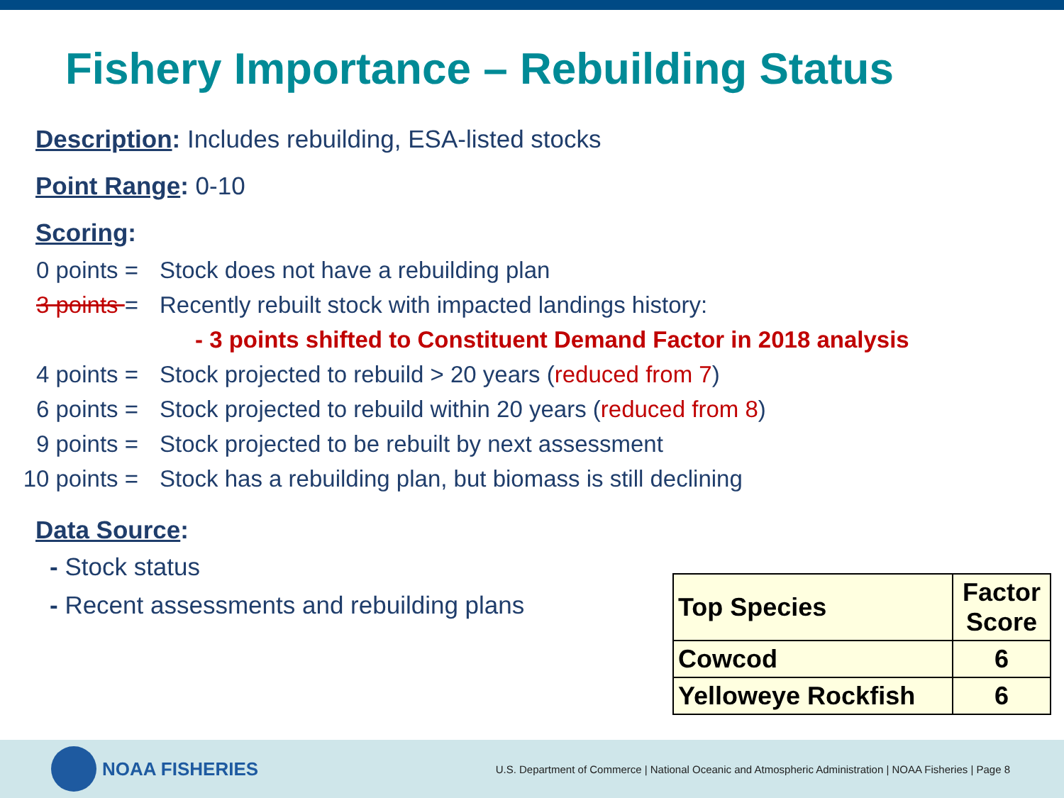Fishery Importance – Rebuilding Status
Description: Includes rebuilding, ESA-listed stocks
Point Range: 0-10
Scoring:
0 points = Stock does not have a rebuilding plan
3 points = Recently rebuilt stock with impacted landings history:
- 3 points shifted to Constituent Demand Factor in 2018 analysis
4 points = Stock projected to rebuild > 20 years (reduced from 7)
6 points = Stock projected to rebuild within 20 years (reduced from 8)
9 points = Stock projected to be rebuilt by next assessment
10 points = Stock has a rebuilding plan, but biomass is still declining
Data Source:
- Stock status
- Recent assessments and rebuilding plans
| Top Species | Factor Score |
| --- | --- |
| Cowcod | 6 |
| Yelloweye Rockfish | 6 |
NOAA FISHERIES
U.S. Department of Commerce | National Oceanic and Atmospheric Administration | NOAA Fisheries | Page 8